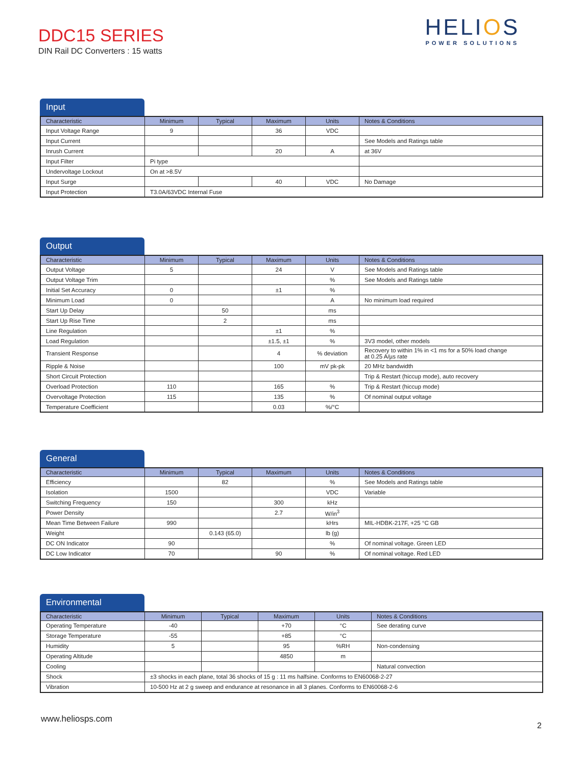DDC15 SERIES
DIN Rail DC Converters : 15 watts
HELIOS
POWER SOLUTIONS
Input
| Characteristic | Minimum | Typical | Maximum | Units | Notes & Conditions |
| --- | --- | --- | --- | --- | --- |
| Input Voltage Range | 9 | | 36 | VDC | |
| Input Current | | | | | See Models and Ratings table |
| Inrush Current | | | 20 | A | at 36V |
| Input Filter | Pi type | | | | |
| Undervoltage Lockout | On at >8.5V | | | | |
| Input Surge | | | 40 | VDC | No Damage |
| Input Protection | T3.0A/63VDC Internal Fuse | | | | |
Output
| Characteristic | Minimum | Typical | Maximum | Units | Notes & Conditions |
| --- | --- | --- | --- | --- | --- |
| Output Voltage | 5 | | 24 | V | See Models and Ratings table |
| Output Voltage Trim | | | | % | See Models and Ratings table |
| Initial Set Accuracy | 0 | | ±1 | % | |
| Minimum Load | 0 | | | A | No minimum load required |
| Start Up Delay | | 50 | | ms | |
| Start Up Rise Time | | 2 | | ms | |
| Line Regulation | | | ±1 | % | |
| Load Regulation | | | ±1.5, ±1 | % | 3V3 model, other models |
| Transient Response | | | 4 | % deviation | Recovery to within 1% in <1 ms for a 50% load change at 0.25 A/µs rate |
| Ripple & Noise | | | 100 | mV pk-pk | 20 MHz bandwidth |
| Short Circuit Protection | | | | | Trip & Restart (hiccup mode), auto recovery |
| Overload Protection | 110 | | 165 | % | Trip & Restart (hiccup mode) |
| Overvoltage Protection | 115 | | 135 | % | Of nominal output voltage |
| Temperature Coefficient | | | 0.03 | %/°C | |
General
| Characteristic | Minimum | Typical | Maximum | Units | Notes & Conditions |
| --- | --- | --- | --- | --- | --- |
| Efficiency | | 82 | | % | See Models and Ratings table |
| Isolation | 1500 | | | VDC | Variable |
| Switching Frequency | 150 | | 300 | kHz | |
| Power Density | | | 2.7 | W/in<sup>3</sup> | |
| Mean Time Between Failure | 990 | | | kHrs | MIL-HDBK-217F, +25 °C GB |
| Weight | | 0.143 (65.0) | | lb (g) | |
| DC ON Indicator | 90 | | | % | Of nominal voltage. Green LED |
| DC Low Indicator | 70 | | 90 | % | Of nominal voltage. Red LED |
Environmental
| Characteristic | Minimum | Typical | Maximum | Units | Notes & Conditions |
| --- | --- | --- | --- | --- | --- |
| Operating Temperature | -40 | | +70 | °C | See derating curve |
| Storage Temperature | -55 | | +85 | °C | |
| Humidity | 5 | | 95 | %RH | Non-condensing |
| Operating Altitude | | | 4850 | m | |
| Cooling | | | | | Natural convection |
| Shock | ±3 shocks in each plane, total 36 shocks of 15 g : 11 ms halfsine. Conforms to EN60068-2-27 | | | | |
| Vibration | 10-500 Hz at 2 g sweep and endurance at resonance in all 3 planes. Conforms to EN60068-2-6 | | | | |
www.heliosps.com
2